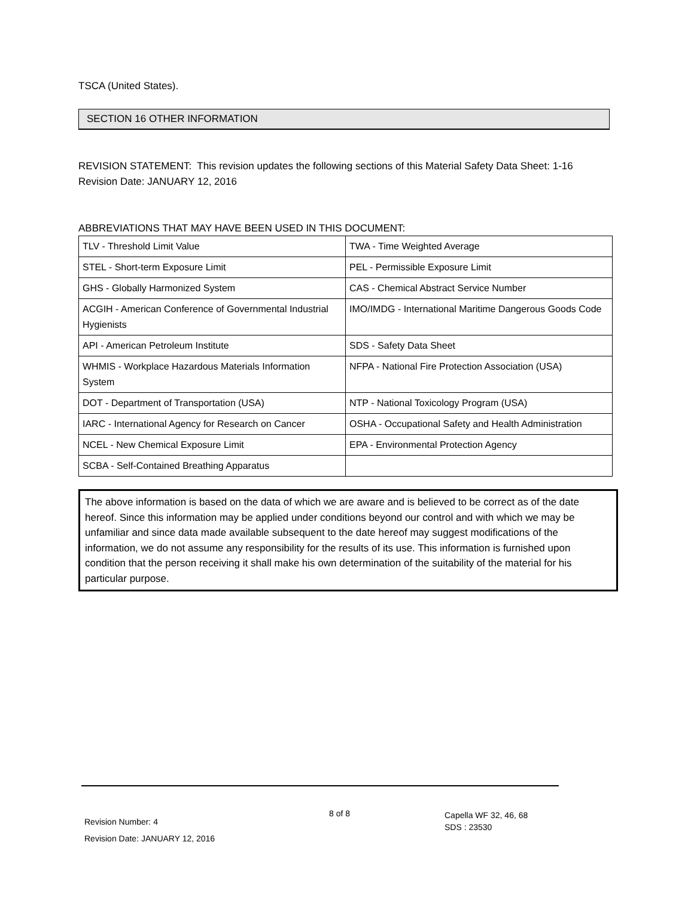TSCA (United States).
SECTION 16 OTHER INFORMATION
REVISION STATEMENT: This revision updates the following sections of this Material Safety Data Sheet: 1-16
Revision Date: JANUARY 12, 2016
ABBREVIATIONS THAT MAY HAVE BEEN USED IN THIS DOCUMENT:
| TLV - Threshold Limit Value | TWA - Time Weighted Average |
| STEL - Short-term Exposure Limit | PEL - Permissible Exposure Limit |
| GHS - Globally Harmonized System | CAS - Chemical Abstract Service Number |
| ACGIH - American Conference of Governmental Industrial Hygienists | IMO/IMDG - International Maritime Dangerous Goods Code |
| API - American Petroleum Institute | SDS - Safety Data Sheet |
| WHMIS - Workplace Hazardous Materials Information System | NFPA - National Fire Protection Association (USA) |
| DOT - Department of Transportation (USA) | NTP - National Toxicology Program (USA) |
| IARC - International Agency for Research on Cancer | OSHA - Occupational Safety and Health Administration |
| NCEL - New Chemical Exposure Limit | EPA - Environmental Protection Agency |
| SCBA - Self-Contained Breathing Apparatus | |
The above information is based on the data of which we are aware and is believed to be correct as of the date hereof. Since this information may be applied under conditions beyond our control and with which we may be unfamiliar and since data made available subsequent to the date hereof may suggest modifications of the information, we do not assume any responsibility for the results of its use. This information is furnished upon condition that the person receiving it shall make his own determination of the suitability of the material for his particular purpose.
Revision Number: 4
Revision Date: JANUARY 12, 2016
8 of 8
Capella WF 32, 46, 68
SDS : 23530